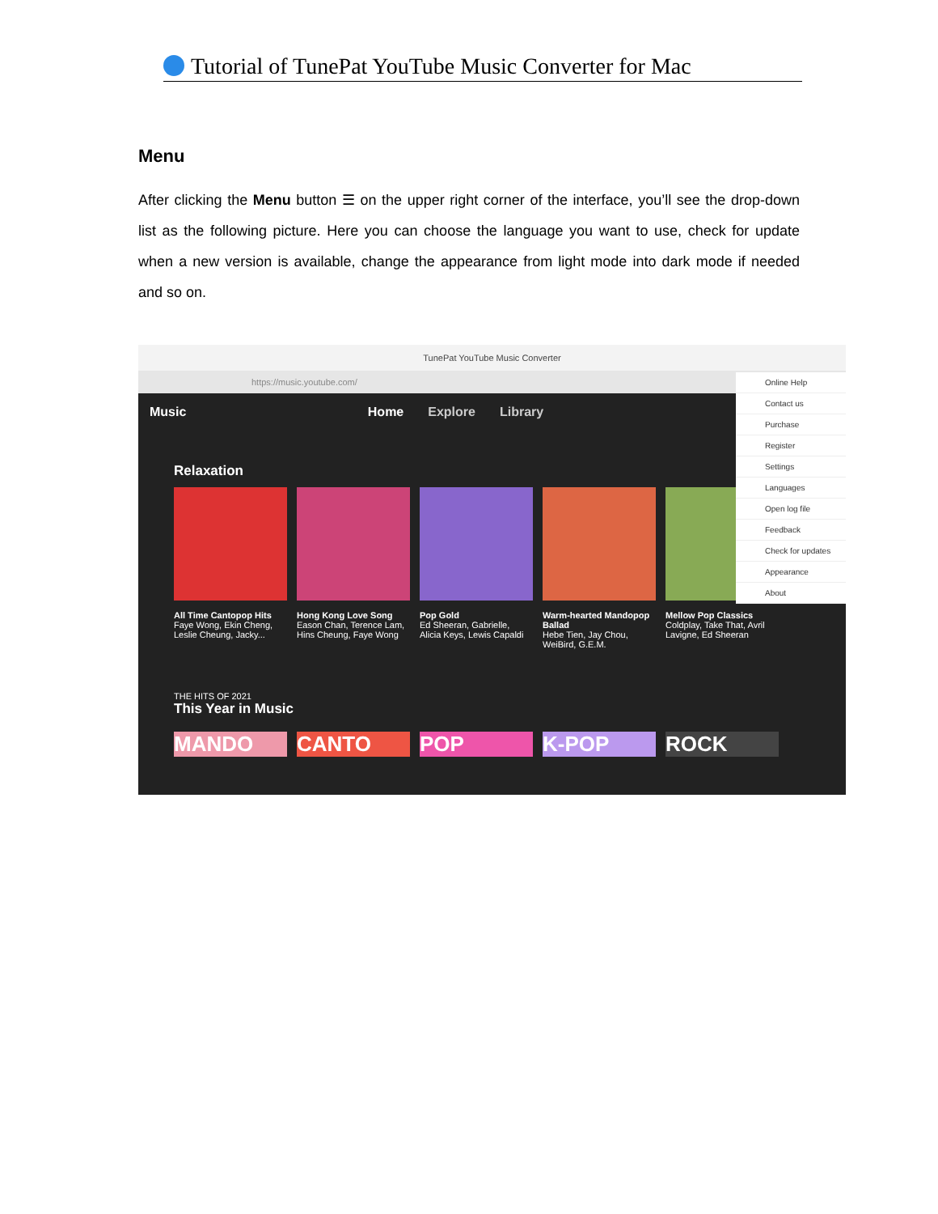Tutorial of TunePat YouTube Music Converter for Mac
Menu
After clicking the Menu button ☰ on the upper right corner of the interface, you’ll see the drop-down list as the following picture. Here you can choose the language you want to use, check for update when a new version is available, change the appearance from light mode into dark mode if needed and so on.
TunePat YouTube Music Converter
https://music.youtube.com/
Music Home Explore Library
Relaxation
All Time Cantopop Hits
Faye Wong, Ekin Cheng, Leslie Cheung, Jacky...
Hong Kong Love Song
Eason Chan, Terence Lam, Hins Cheung, Faye Wong
Pop Gold
Ed Sheeran, Gabrielle, Alicia Keys, Lewis Capaldi
Warm-hearted Mandopop Ballad
Hebe Tien, Jay Chou, WeiBird, G.E.M.
Mellow Pop Classics
Coldplay, Take That, Avril Lavigne, Ed Sheeran
THE HITS OF 2021
This Year in Music
MANDO CANTO POP K-POP ROCK
Online Help
Contact us
Purchase
Register
Settings
Languages
Open log file
Feedback
Check for updates
Appearance
About